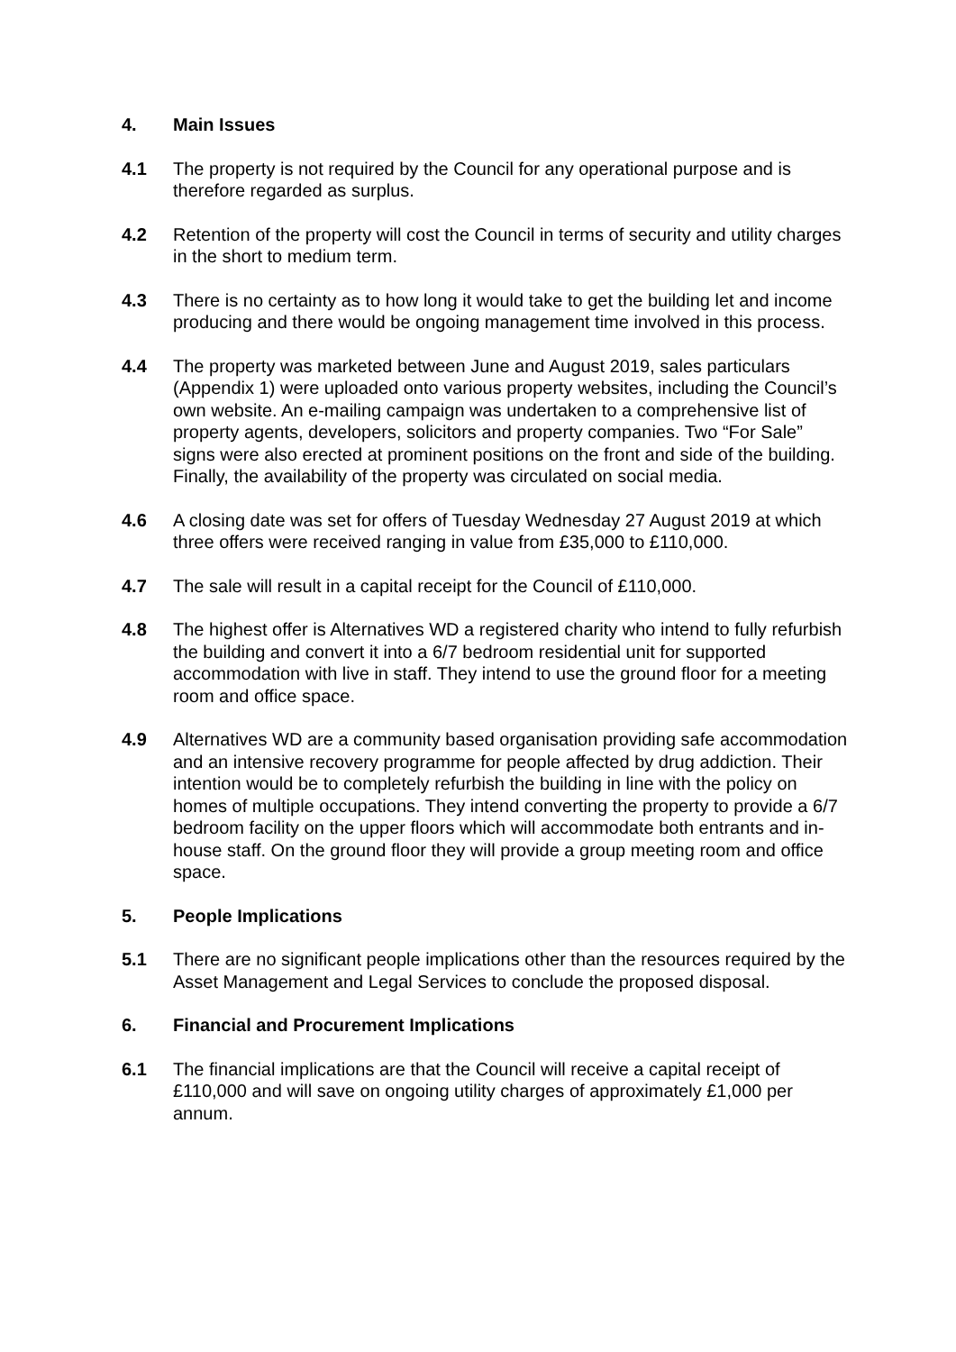4. Main Issues
4.1 The property is not required by the Council for any operational purpose and is therefore regarded as surplus.
4.2 Retention of the property will cost the Council in terms of security and utility charges in the short to medium term.
4.3 There is no certainty as to how long it would take to get the building let and income producing and there would be ongoing management time involved in this process.
4.4 The property was marketed between June and August 2019, sales particulars (Appendix 1) were uploaded onto various property websites, including the Council’s own website. An e-mailing campaign was undertaken to a comprehensive list of property agents, developers, solicitors and property companies. Two “For Sale” signs were also erected at prominent positions on the front and side of the building. Finally, the availability of the property was circulated on social media.
4.6 A closing date was set for offers of Tuesday Wednesday 27 August 2019 at which three offers were received ranging in value from £35,000 to £110,000.
4.7 The sale will result in a capital receipt for the Council of £110,000.
4.8 The highest offer is Alternatives WD a registered charity who intend to fully refurbish the building and convert it into a 6/7 bedroom residential unit for supported accommodation with live in staff. They intend to use the ground floor for a meeting room and office space.
4.9 Alternatives WD are a community based organisation providing safe accommodation and an intensive recovery programme for people affected by drug addiction. Their intention would be to completely refurbish the building in line with the policy on homes of multiple occupations. They intend converting the property to provide a 6/7 bedroom facility on the upper floors which will accommodate both entrants and in-house staff. On the ground floor they will provide a group meeting room and office space.
5. People Implications
5.1 There are no significant people implications other than the resources required by the Asset Management and Legal Services to conclude the proposed disposal.
6. Financial and Procurement Implications
6.1 The financial implications are that the Council will receive a capital receipt of £110,000 and will save on ongoing utility charges of approximately £1,000 per annum.